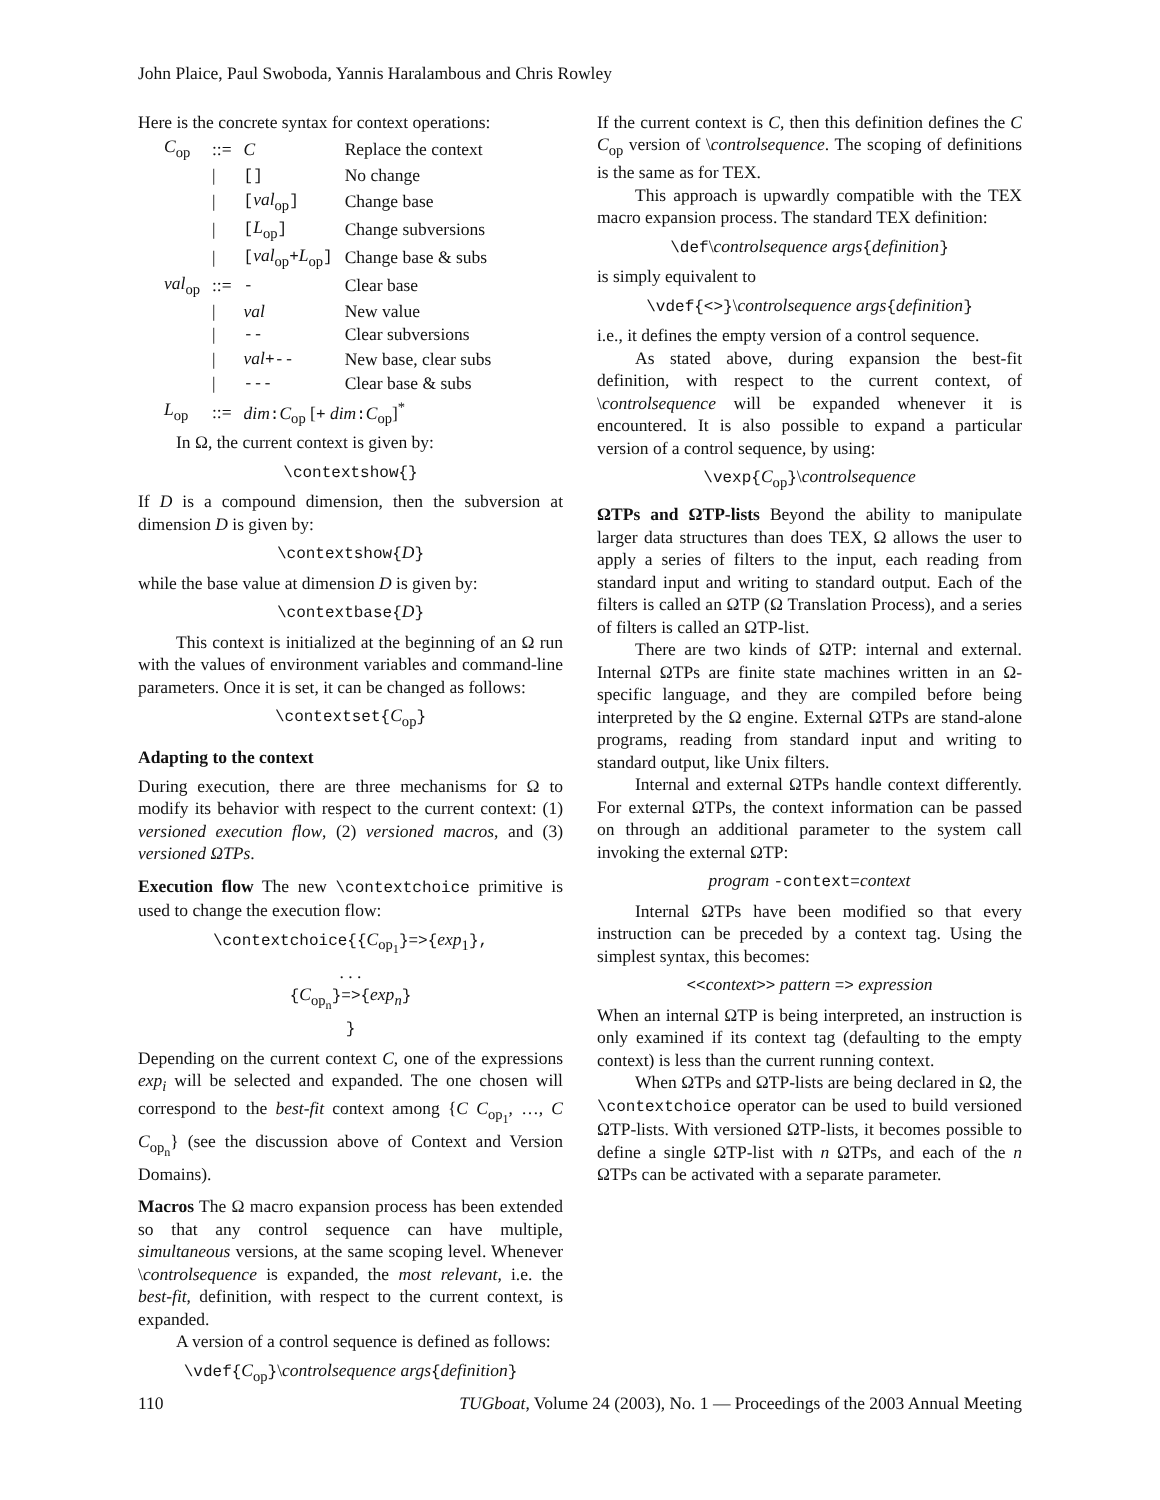John Plaice, Paul Swoboda, Yannis Haralambous and Chris Rowley
Here is the concrete syntax for context operations:
| C<sub>op</sub> | ::= | C | Replace the context |
| | / | [] | No change |
| | / | [ val<sub>op</sub> ] | Change base |
| | / | [ L<sub>op</sub> ] | Change subversions |
| | / | [ val<sub>op</sub> + L<sub>op</sub> ] | Change base & subs |
| val<sub>op</sub> | ::= | - | Clear base |
| | / | val | New value |
| | / | -- | Clear subversions |
| | / | val +-- | New base, clear subs |
| | / | --- | Clear base & subs |
| L<sub>op</sub> | ::= | dim : C<sub>op</sub> [ + dim : C<sub>op</sub>]<sup>*</sup> | |
In Ω, the current context is given by:
\contextshow{}
If D is a compound dimension, then the subversion at dimension D is given by:
\contextshow{D}
while the base value at dimension D is given by:
\contextbase{D}
This context is initialized at the beginning of an Ω run with the values of environment variables and command-line parameters. Once it is set, it can be changed as follows:
\contextset{C<sub>op</sub>}
Adapting to the context
During execution, there are three mechanisms for Ω to modify its behavior with respect to the current context: (1) versioned execution flow, (2) versioned macros, and (3) versioned ΩTPs.
Execution flow The new \contextchoice primitive is used to change the execution flow:
\contextchoice{{C<sub>op<sub>1</sub></sub>}=>{exp<sub>1</sub>},
. . .
{C<sub>op<sub>n</sub></sub>}=>{exp<sub>n</sub>}
}
Depending on the current context C, one of the expressions exp<sub>i</sub> will be selected and expanded. The one chosen will correspond to the best-fit context among {C C<sub>op<sub>1</sub></sub>, …, C C<sub>op<sub>n</sub></sub>} (see the discussion above of Context and Version Domains).
Macros The Ω macro expansion process has been extended so that any control sequence can have multiple, simultaneous versions, at the same scoping level. Whenever \controlsequence is expanded, the most relevant, i.e. the best-fit, definition, with respect to the current context, is expanded.
A version of a control sequence is defined as follows:
\vdef{C<sub>op</sub>}\controlsequence args{definition}
If the current context is C, then this definition defines the C C<sub>op</sub> version of \controlsequence. The scoping of definitions is the same as for TEX.
This approach is upwardly compatible with the TEX macro expansion process. The standard TEX definition:
\def\controlsequence args{definition}
is simply equivalent to
\vdef{<>}\controlsequence args{definition}
i.e., it defines the empty version of a control sequence.
As stated above, during expansion the best-fit definition, with respect to the current context, of \controlsequence will be expanded whenever it is encountered. It is also possible to expand a particular version of a control sequence, by using:
\vexp{C<sub>op</sub>}\controlsequence
ΩTPs and ΩTP-lists Beyond the ability to manipulate larger data structures than does TEX, Ω allows the user to apply a series of filters to the input, each reading from standard input and writing to standard output. Each of the filters is called an ΩTP (Ω Translation Process), and a series of filters is called an ΩTP-list.
There are two kinds of ΩTP: internal and external. Internal ΩTPs are finite state machines written in an Ω-specific language, and they are compiled before being interpreted by the Ω engine. External ΩTPs are stand-alone programs, reading from standard input and writing to standard output, like Unix filters.
Internal and external ΩTPs handle context differently. For external ΩTPs, the context information can be passed on through an additional parameter to the system call invoking the external ΩTP:
program -context=context
Internal ΩTPs have been modified so that every instruction can be preceded by a context tag. Using the simplest syntax, this becomes:
<<context>> pattern => expression
When an internal ΩTP is being interpreted, an instruction is only examined if its context tag (defaulting to the empty context) is less than the current running context.
When ΩTPs and ΩTP-lists are being declared in Ω, the \contextchoice operator can be used to build versioned ΩTP-lists. With versioned ΩTP-lists, it becomes possible to define a single ΩTP-list with n ΩTPs, and each of the n ΩTPs can be activated with a separate parameter.
110 TUGboat, Volume 24 (2003), No. 1 — Proceedings of the 2003 Annual Meeting